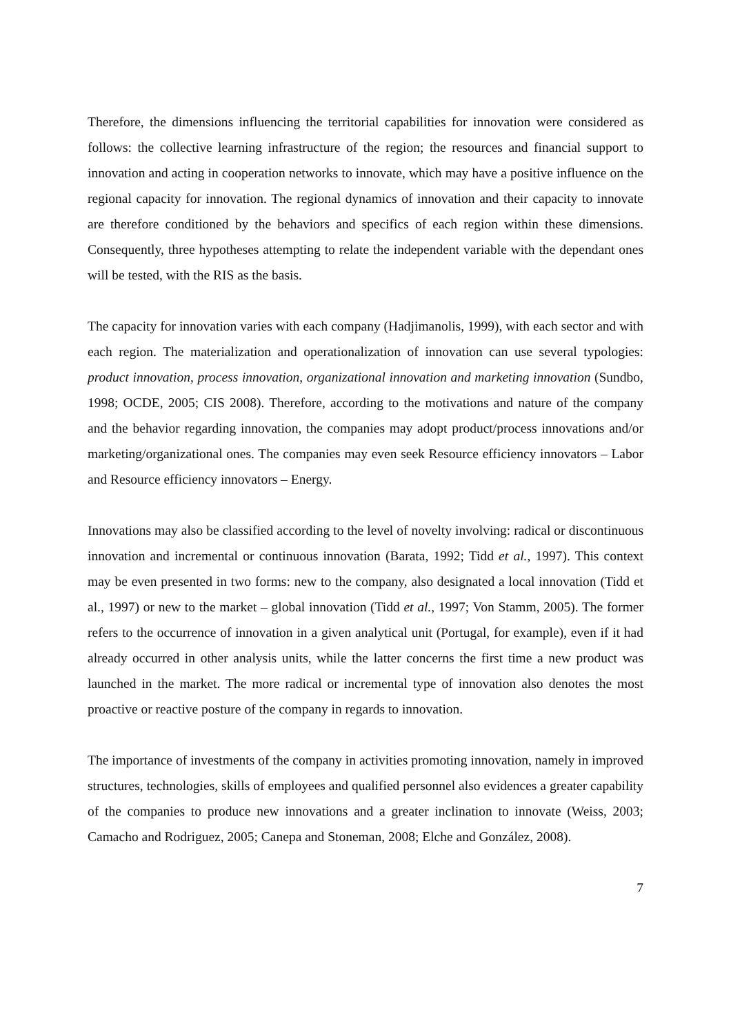Therefore, the dimensions influencing the territorial capabilities for innovation were considered as follows: the collective learning infrastructure of the region; the resources and financial support to innovation and acting in cooperation networks to innovate, which may have a positive influence on the regional capacity for innovation. The regional dynamics of innovation and their capacity to innovate are therefore conditioned by the behaviors and specifics of each region within these dimensions. Consequently, three hypotheses attempting to relate the independent variable with the dependant ones will be tested, with the RIS as the basis.
The capacity for innovation varies with each company (Hadjimanolis, 1999), with each sector and with each region. The materialization and operationalization of innovation can use several typologies: product innovation, process innovation, organizational innovation and marketing innovation (Sundbo, 1998; OCDE, 2005; CIS 2008). Therefore, according to the motivations and nature of the company and the behavior regarding innovation, the companies may adopt product/process innovations and/or marketing/organizational ones. The companies may even seek Resource efficiency innovators – Labor and Resource efficiency innovators – Energy.
Innovations may also be classified according to the level of novelty involving: radical or discontinuous innovation and incremental or continuous innovation (Barata, 1992; Tidd et al., 1997). This context may be even presented in two forms: new to the company, also designated a local innovation (Tidd et al., 1997) or new to the market – global innovation (Tidd et al., 1997; Von Stamm, 2005). The former refers to the occurrence of innovation in a given analytical unit (Portugal, for example), even if it had already occurred in other analysis units, while the latter concerns the first time a new product was launched in the market. The more radical or incremental type of innovation also denotes the most proactive or reactive posture of the company in regards to innovation.
The importance of investments of the company in activities promoting innovation, namely in improved structures, technologies, skills of employees and qualified personnel also evidences a greater capability of the companies to produce new innovations and a greater inclination to innovate (Weiss, 2003; Camacho and Rodriguez, 2005; Canepa and Stoneman, 2008; Elche and González, 2008).
7